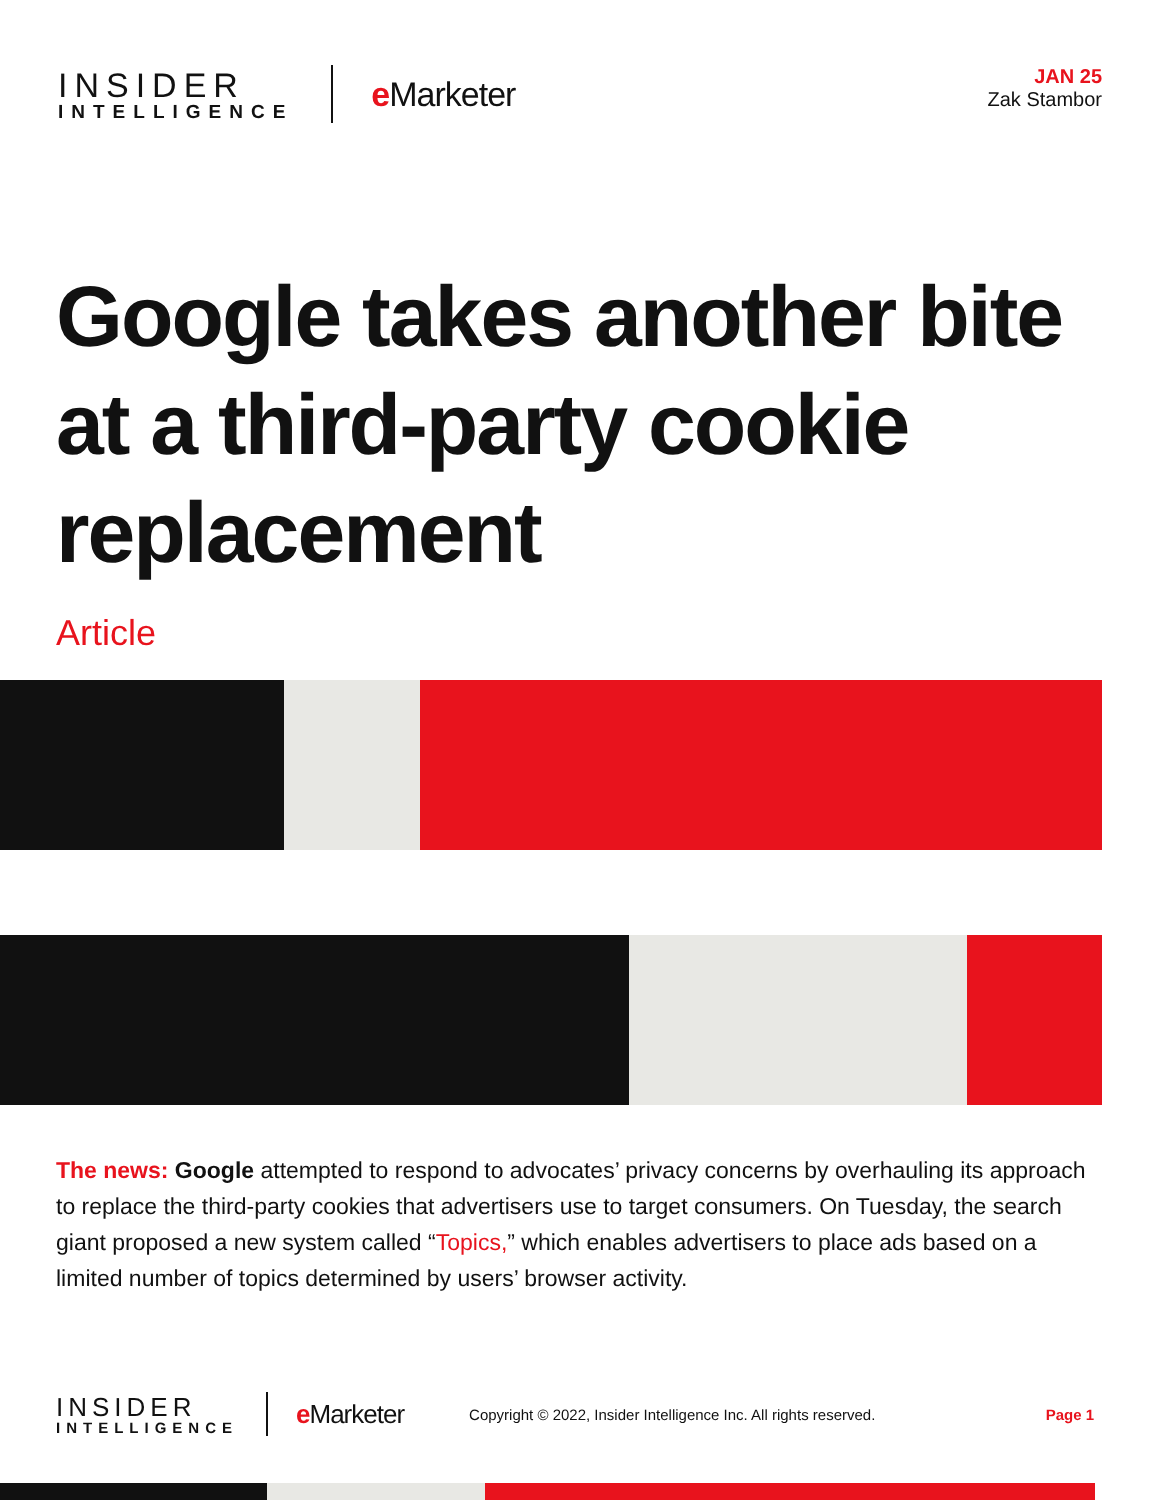INSIDER
INTELLIGENCE
e Marketer
JAN 25
Zak Stambor
Google takes another bite at a third-party cookie replacement
Article
The news: Google attempted to respond to advocates’ privacy concerns by overhauling its approach to replace the third-party cookies that advertisers use to target consumers. On Tuesday, the search giant proposed a new system called “Topics,” which enables advertisers to place ads based on a limited number of topics determined by users’ browser activity.
INSIDER
INTELLIGENCE
e Marketer
Copyright © 2022, Insider Intelligence Inc. All rights reserved.
Page 1